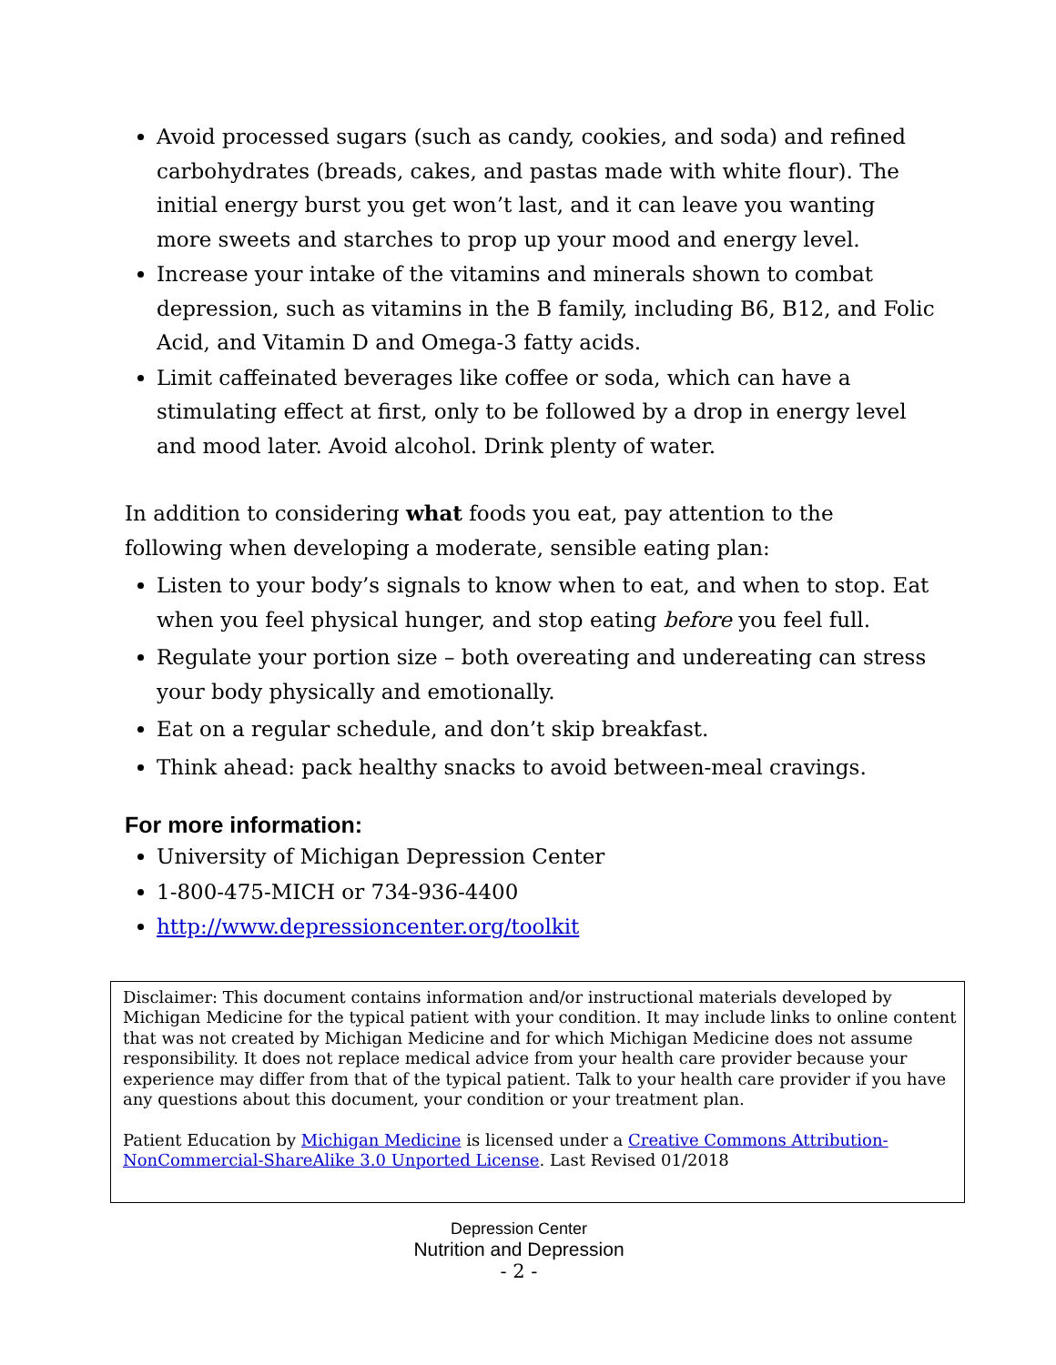Avoid processed sugars (such as candy, cookies, and soda) and refined carbohydrates (breads, cakes, and pastas made with white flour). The initial energy burst you get won’t last, and it can leave you wanting more sweets and starches to prop up your mood and energy level.
Increase your intake of the vitamins and minerals shown to combat depression, such as vitamins in the B family, including B6, B12, and Folic Acid, and Vitamin D and Omega-3 fatty acids.
Limit caffeinated beverages like coffee or soda, which can have a stimulating effect at first, only to be followed by a drop in energy level and mood later. Avoid alcohol. Drink plenty of water.
In addition to considering what foods you eat, pay attention to the following when developing a moderate, sensible eating plan:
Listen to your body’s signals to know when to eat, and when to stop. Eat when you feel physical hunger, and stop eating before you feel full.
Regulate your portion size – both overeating and undereating can stress your body physically and emotionally.
Eat on a regular schedule, and don’t skip breakfast.
Think ahead: pack healthy snacks to avoid between-meal cravings.
For more information:
University of Michigan Depression Center
1-800-475-MICH or 734-936-4400
http://www.depressioncenter.org/toolkit
Disclaimer: This document contains information and/or instructional materials developed by Michigan Medicine for the typical patient with your condition. It may include links to online content that was not created by Michigan Medicine and for which Michigan Medicine does not assume responsibility. It does not replace medical advice from your health care provider because your experience may differ from that of the typical patient. Talk to your health care provider if you have any questions about this document, your condition or your treatment plan.
Patient Education by Michigan Medicine is licensed under a Creative Commons Attribution-NonCommercial-ShareAlike 3.0 Unported License. Last Revised 01/2018
Depression Center
Nutrition and Depression
- 2 -